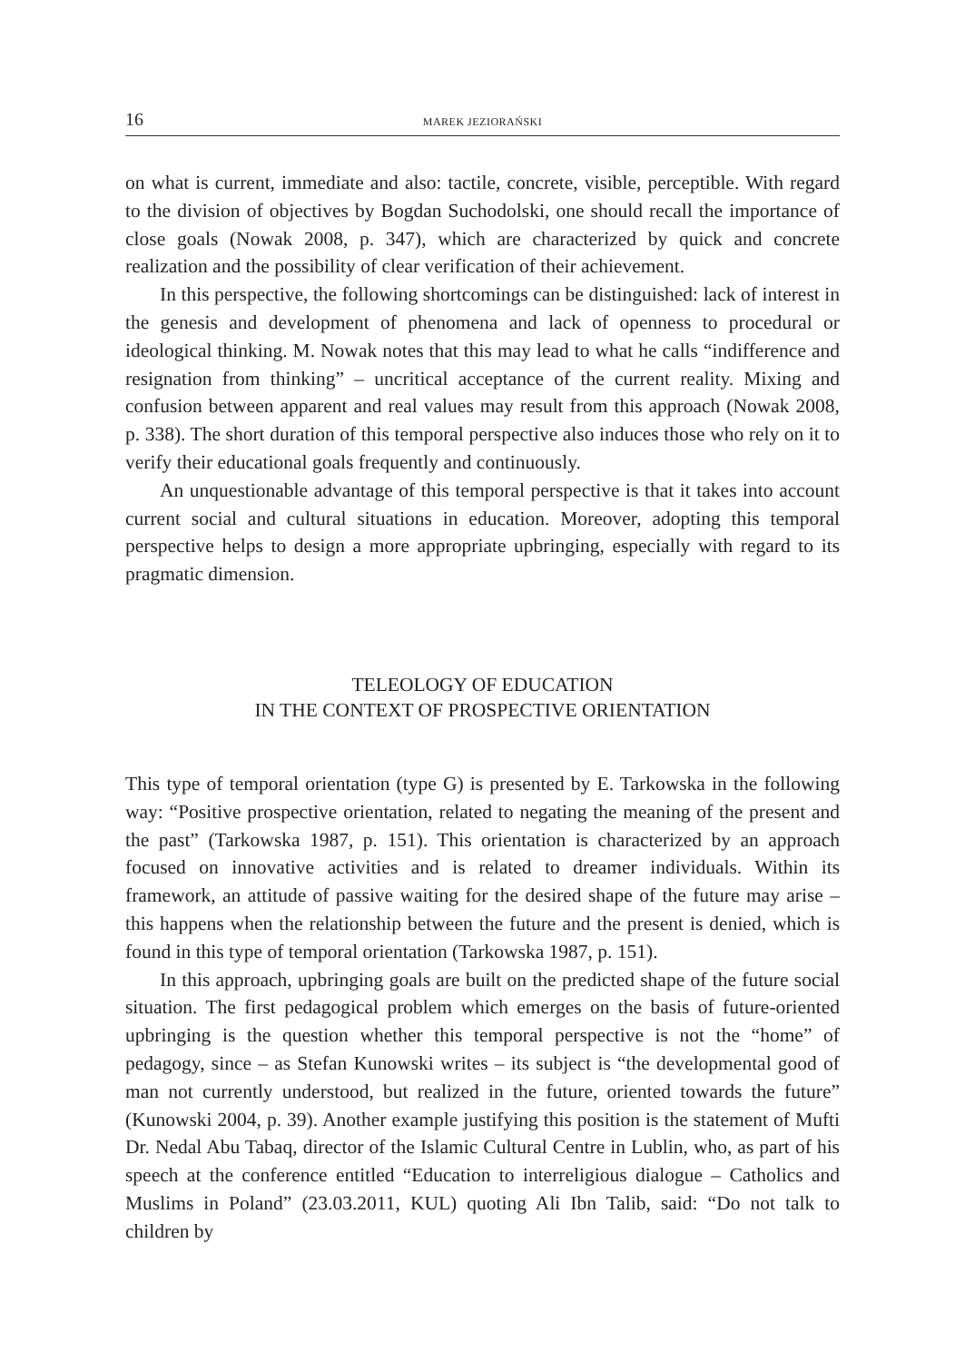16 MAREK JEZIORAŃSKI
on what is current, immediate and also: tactile, concrete, visible, perceptible. With regard to the division of objectives by Bogdan Suchodolski, one should recall the importance of close goals (Nowak 2008, p. 347), which are characterized by quick and concrete realization and the possibility of clear verification of their achievement.
In this perspective, the following shortcomings can be distinguished: lack of interest in the genesis and development of phenomena and lack of openness to procedural or ideological thinking. M. Nowak notes that this may lead to what he calls “indifference and resignation from thinking” – uncritical acceptance of the current reality. Mixing and confusion between apparent and real values may result from this approach (Nowak 2008, p. 338). The short duration of this temporal perspective also induces those who rely on it to verify their educational goals frequently and continuously.
An unquestionable advantage of this temporal perspective is that it takes into account current social and cultural situations in education. Moreover, adopting this temporal perspective helps to design a more appropriate upbringing, especially with regard to its pragmatic dimension.
TELEOLOGY OF EDUCATION
IN THE CONTEXT OF PROSPECTIVE ORIENTATION
This type of temporal orientation (type G) is presented by E. Tarkowska in the following way: “Positive prospective orientation, related to negating the meaning of the present and the past” (Tarkowska 1987, p. 151). This orientation is characterized by an approach focused on innovative activities and is related to dreamer individuals. Within its framework, an attitude of passive waiting for the desired shape of the future may arise – this happens when the relationship between the future and the present is denied, which is found in this type of temporal orientation (Tarkowska 1987, p. 151).
In this approach, upbringing goals are built on the predicted shape of the future social situation. The first pedagogical problem which emerges on the basis of future-oriented upbringing is the question whether this temporal perspective is not the “home” of pedagogy, since – as Stefan Kunowski writes – its subject is “the developmental good of man not currently understood, but realized in the future, oriented towards the future” (Kunowski 2004, p. 39). Another example justifying this position is the statement of Mufti Dr. Nedal Abu Tabaq, director of the Islamic Cultural Centre in Lublin, who, as part of his speech at the conference entitled “Education to interreligious dialogue – Catholics and Muslims in Poland” (23.03.2011, KUL) quoting Ali Ibn Talib, said: “Do not talk to children by